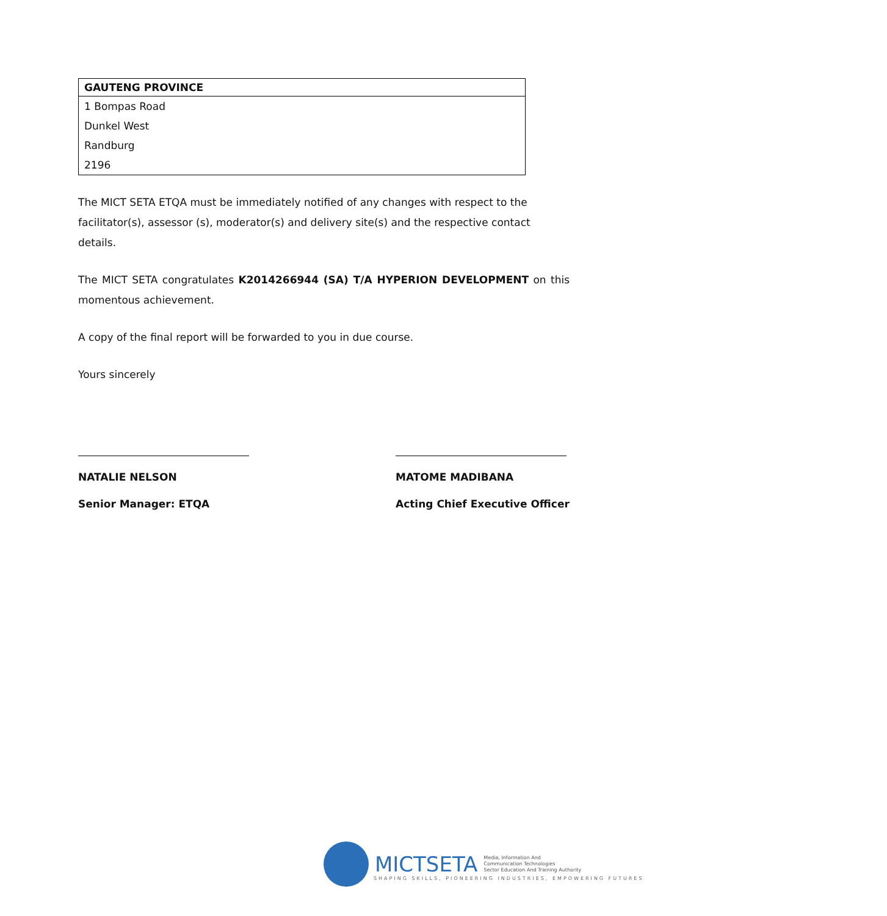| GAUTENG PROVINCE |
| --- |
| 1 Bompas Road |
| Dunkel West |
| Randburg |
| 2196 |
The MICT SETA ETQA must be immediately notified of any changes with respect to the facilitator(s), assessor (s), moderator(s) and delivery site(s) and the respective contact details.
The MICT SETA congratulates K2014266944 (SA) T/A HYPERION DEVELOPMENT on this momentous achievement.
A copy of the final report will be forwarded to you in due course.
Yours sincerely
NATALIE NELSON
Senior Manager: ETQA
MATOME MADIBANA
Acting Chief Executive Officer
MICTSETA Media, Information And
Communication Technologies
Sector Education And Training Authority
SHAPING SKILLS, PIONEERING INDUSTRIES, EMPOWERING FUTURES